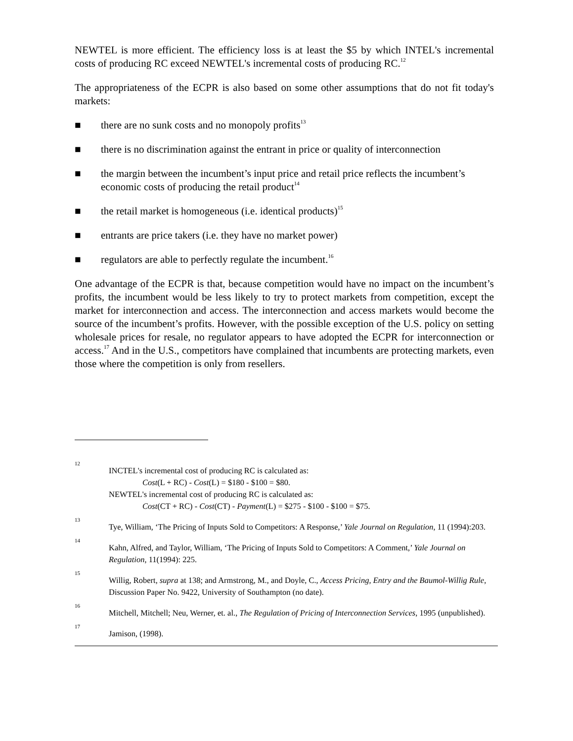NEWTEL is more efficient. The efficiency loss is at least the $5 by which INTEL's incremental costs of producing RC exceed NEWTEL's incremental costs of producing RC.<sup>12</sup>
The appropriateness of the ECPR is also based on some other assumptions that do not fit today's markets:
■ there are no sunk costs and no monopoly profits<sup>13</sup>
■ there is no discrimination against the entrant in price or quality of interconnection
■ the margin between the incumbent’s input price and retail price reflects the incumbent’s economic costs of producing the retail product<sup>14</sup>
■ the retail market is homogeneous (i.e. identical products)<sup>15</sup>
■ entrants are price takers (i.e. they have no market power)
■ regulators are able to perfectly regulate the incumbent.<sup>16</sup>
One advantage of the ECPR is that, because competition would have no impact on the incumbent’s profits, the incumbent would be less likely to try to protect markets from competition, except the market for interconnection and access. The interconnection and access markets would become the source of the incumbent’s profits. However, with the possible exception of the U.S. policy on setting wholesale prices for resale, no regulator appears to have adopted the ECPR for interconnection or access.<sup>17</sup> And in the U.S., competitors have complained that incumbents are protecting markets, even those where the competition is only from resellers.
12 INCTEL's incremental cost of producing RC is calculated as:
Cost(L + RC) - Cost(L) = $180 - $100 = $80.
NEWTEL's incremental cost of producing RC is calculated as:
Cost(CT + RC) - Cost(CT) - Payment(L) = $275 - $100 - $100 = $75.
13 Tye, William, ‘The Pricing of Inputs Sold to Competitors: A Response,’ Yale Journal on Regulation, 11 (1994):203.
14 Kahn, Alfred, and Taylor, William, ‘The Pricing of Inputs Sold to Competitors: A Comment,’ Yale Journal on Regulation, 11(1994): 225.
15 Willig, Robert, supra at 138; and Armstrong, M., and Doyle, C., Access Pricing, Entry and the Baumol-Willig Rule, Discussion Paper No. 9422, University of Southampton (no date).
16 Mitchell, Mitchell; Neu, Werner, et. al., The Regulation of Pricing of Interconnection Services, 1995 (unpublished).
17 Jamison, (1998).